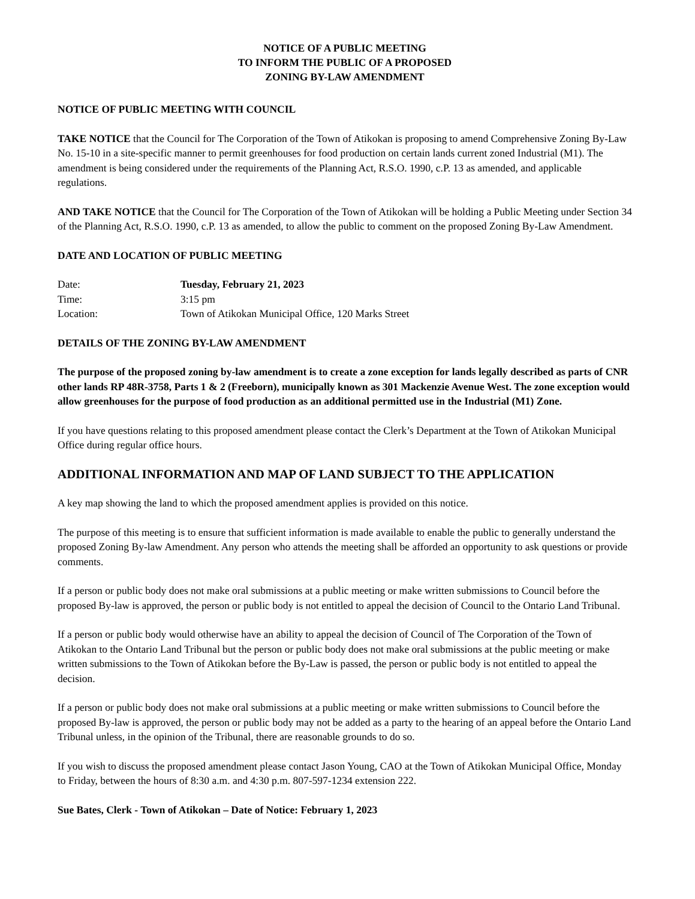NOTICE OF A PUBLIC MEETING
TO INFORM THE PUBLIC OF A PROPOSED
ZONING BY-LAW AMENDMENT
NOTICE OF PUBLIC MEETING WITH COUNCIL
TAKE NOTICE that the Council for The Corporation of the Town of Atikokan is proposing to amend Comprehensive Zoning By-Law No. 15-10 in a site-specific manner to permit greenhouses for food production on certain lands current zoned Industrial (M1). The amendment is being considered under the requirements of the Planning Act, R.S.O. 1990, c.P. 13 as amended, and applicable regulations.
AND TAKE NOTICE that the Council for The Corporation of the Town of Atikokan will be holding a Public Meeting under Section 34 of the Planning Act, R.S.O. 1990, c.P. 13 as amended, to allow the public to comment on the proposed Zoning By-Law Amendment.
DATE AND LOCATION OF PUBLIC MEETING
| Date: | Tuesday, February 21, 2023 |
| Time: | 3:15 pm |
| Location: | Town of Atikokan Municipal Office, 120 Marks Street |
DETAILS OF THE ZONING BY-LAW AMENDMENT
The purpose of the proposed zoning by-law amendment is to create a zone exception for lands legally described as parts of CNR other lands RP 48R-3758, Parts 1 & 2 (Freeborn), municipally known as 301 Mackenzie Avenue West. The zone exception would allow greenhouses for the purpose of food production as an additional permitted use in the Industrial (M1) Zone.
If you have questions relating to this proposed amendment please contact the Clerk’s Department at the Town of Atikokan Municipal Office during regular office hours.
ADDITIONAL INFORMATION AND MAP OF LAND SUBJECT TO THE APPLICATION
A key map showing the land to which the proposed amendment applies is provided on this notice.
The purpose of this meeting is to ensure that sufficient information is made available to enable the public to generally understand the proposed Zoning By-law Amendment. Any person who attends the meeting shall be afforded an opportunity to ask questions or provide comments.
If a person or public body does not make oral submissions at a public meeting or make written submissions to Council before the proposed By-law is approved, the person or public body is not entitled to appeal the decision of Council to the Ontario Land Tribunal.
If a person or public body would otherwise have an ability to appeal the decision of Council of The Corporation of the Town of Atikokan to the Ontario Land Tribunal but the person or public body does not make oral submissions at the public meeting or make written submissions to the Town of Atikokan before the By-Law is passed, the person or public body is not entitled to appeal the decision.
If a person or public body does not make oral submissions at a public meeting or make written submissions to Council before the proposed By-law is approved, the person or public body may not be added as a party to the hearing of an appeal before the Ontario Land Tribunal unless, in the opinion of the Tribunal, there are reasonable grounds to do so.
If you wish to discuss the proposed amendment please contact Jason Young, CAO at the Town of Atikokan Municipal Office, Monday to Friday, between the hours of 8:30 a.m. and 4:30 p.m. 807-597-1234 extension 222.
Sue Bates, Clerk - Town of Atikokan – Date of Notice: February 1, 2023